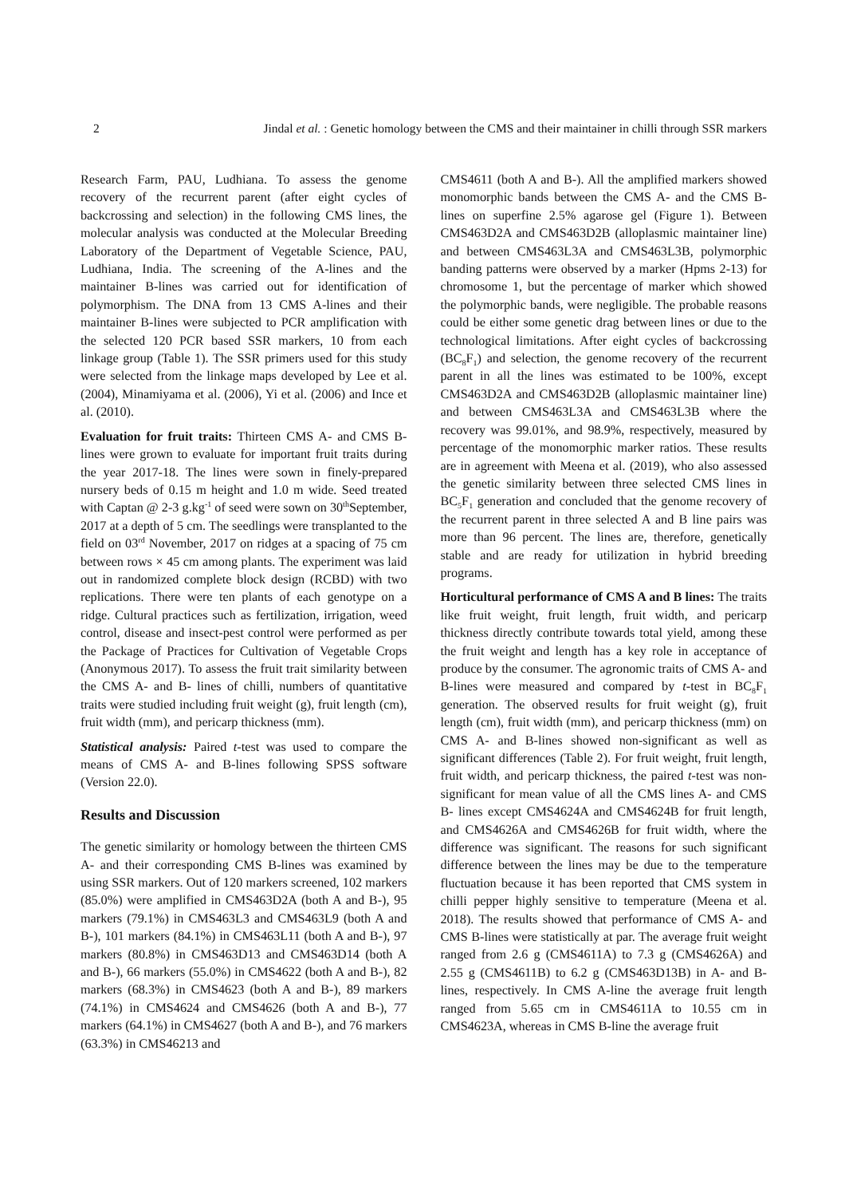2 Jindal et al. : Genetic homology between the CMS and their maintainer in chilli through SSR markers
Research Farm, PAU, Ludhiana. To assess the genome recovery of the recurrent parent (after eight cycles of backcrossing and selection) in the following CMS lines, the molecular analysis was conducted at the Molecular Breeding Laboratory of the Department of Vegetable Science, PAU, Ludhiana, India. The screening of the A-lines and the maintainer B-lines was carried out for identification of polymorphism. The DNA from 13 CMS A-lines and their maintainer B-lines were subjected to PCR amplification with the selected 120 PCR based SSR markers, 10 from each linkage group (Table 1). The SSR primers used for this study were selected from the linkage maps developed by Lee et al. (2004), Minamiyama et al. (2006), Yi et al. (2006) and Ince et al. (2010).
Evaluation for fruit traits: Thirteen CMS A- and CMS B- lines were grown to evaluate for important fruit traits during the year 2017-18. The lines were sown in finely-prepared nursery beds of 0.15 m height and 1.0 m wide. Seed treated with Captan @ 2-3 g.kg<sup>-1</sup> of seed were sown on 30<sup>th</sup>September, 2017 at a depth of 5 cm. The seedlings were transplanted to the field on 03<sup>rd</sup> November, 2017 on ridges at a spacing of 75 cm between rows × 45 cm among plants. The experiment was laid out in randomized complete block design (RCBD) with two replications. There were ten plants of each genotype on a ridge. Cultural practices such as fertilization, irrigation, weed control, disease and insect-pest control were performed as per the Package of Practices for Cultivation of Vegetable Crops (Anonymous 2017). To assess the fruit trait similarity between the CMS A- and B- lines of chilli, numbers of quantitative traits were studied including fruit weight (g), fruit length (cm), fruit width (mm), and pericarp thickness (mm).
Statistical analysis: Paired t-test was used to compare the means of CMS A- and B-lines following SPSS software (Version 22.0).
Results and Discussion
The genetic similarity or homology between the thirteen CMS A- and their corresponding CMS B-lines was examined by using SSR markers. Out of 120 markers screened, 102 markers (85.0%) were amplified in CMS463D2A (both A and B-), 95 markers (79.1%) in CMS463L3 and CMS463L9 (both A and B-), 101 markers (84.1%) in CMS463L11 (both A and B-), 97 markers (80.8%) in CMS463D13 and CMS463D14 (both A and B-), 66 markers (55.0%) in CMS4622 (both A and B-), 82 markers (68.3%) in CMS4623 (both A and B-), 89 markers (74.1%) in CMS4624 and CMS4626 (both A and B-), 77 markers (64.1%) in CMS4627 (both A and B-), and 76 markers (63.3%) in CMS46213 and
CMS4611 (both A and B-). All the amplified markers showed monomorphic bands between the CMS A- and the CMS B- lines on superfine 2.5% agarose gel (Figure 1). Between CMS463D2A and CMS463D2B (alloplasmic maintainer line) and between CMS463L3A and CMS463L3B, polymorphic banding patterns were observed by a marker (Hpms 2-13) for chromosome 1, but the percentage of marker which showed the polymorphic bands, were negligible. The probable reasons could be either some genetic drag between lines or due to the technological limitations. After eight cycles of backcrossing (BC<sub>8</sub>F<sub>1</sub>) and selection, the genome recovery of the recurrent parent in all the lines was estimated to be 100%, except CMS463D2A and CMS463D2B (alloplasmic maintainer line) and between CMS463L3A and CMS463L3B where the recovery was 99.01%, and 98.9%, respectively, measured by percentage of the monomorphic marker ratios. These results are in agreement with Meena et al. (2019), who also assessed the genetic similarity between three selected CMS lines in BC<sub>5</sub>F<sub>1</sub> generation and concluded that the genome recovery of the recurrent parent in three selected A and B line pairs was more than 96 percent. The lines are, therefore, genetically stable and are ready for utilization in hybrid breeding programs.
Horticultural performance of CMS A and B lines: The traits like fruit weight, fruit length, fruit width, and pericarp thickness directly contribute towards total yield, among these the fruit weight and length has a key role in acceptance of produce by the consumer. The agronomic traits of CMS A- and B-lines were measured and compared by t-test in BC<sub>8</sub>F<sub>1</sub> generation. The observed results for fruit weight (g), fruit length (cm), fruit width (mm), and pericarp thickness (mm) on CMS A- and B-lines showed non-significant as well as significant differences (Table 2). For fruit weight, fruit length, fruit width, and pericarp thickness, the paired t-test was non-significant for mean value of all the CMS lines A- and CMS B- lines except CMS4624A and CMS4624B for fruit length, and CMS4626A and CMS4626B for fruit width, where the difference was significant. The reasons for such significant difference between the lines may be due to the temperature fluctuation because it has been reported that CMS system in chilli pepper highly sensitive to temperature (Meena et al. 2018). The results showed that performance of CMS A- and CMS B-lines were statistically at par. The average fruit weight ranged from 2.6 g (CMS4611A) to 7.3 g (CMS4626A) and 2.55 g (CMS4611B) to 6.2 g (CMS463D13B) in A- and B-lines, respectively. In CMS A-line the average fruit length ranged from 5.65 cm in CMS4611A to 10.55 cm in CMS4623A, whereas in CMS B-line the average fruit